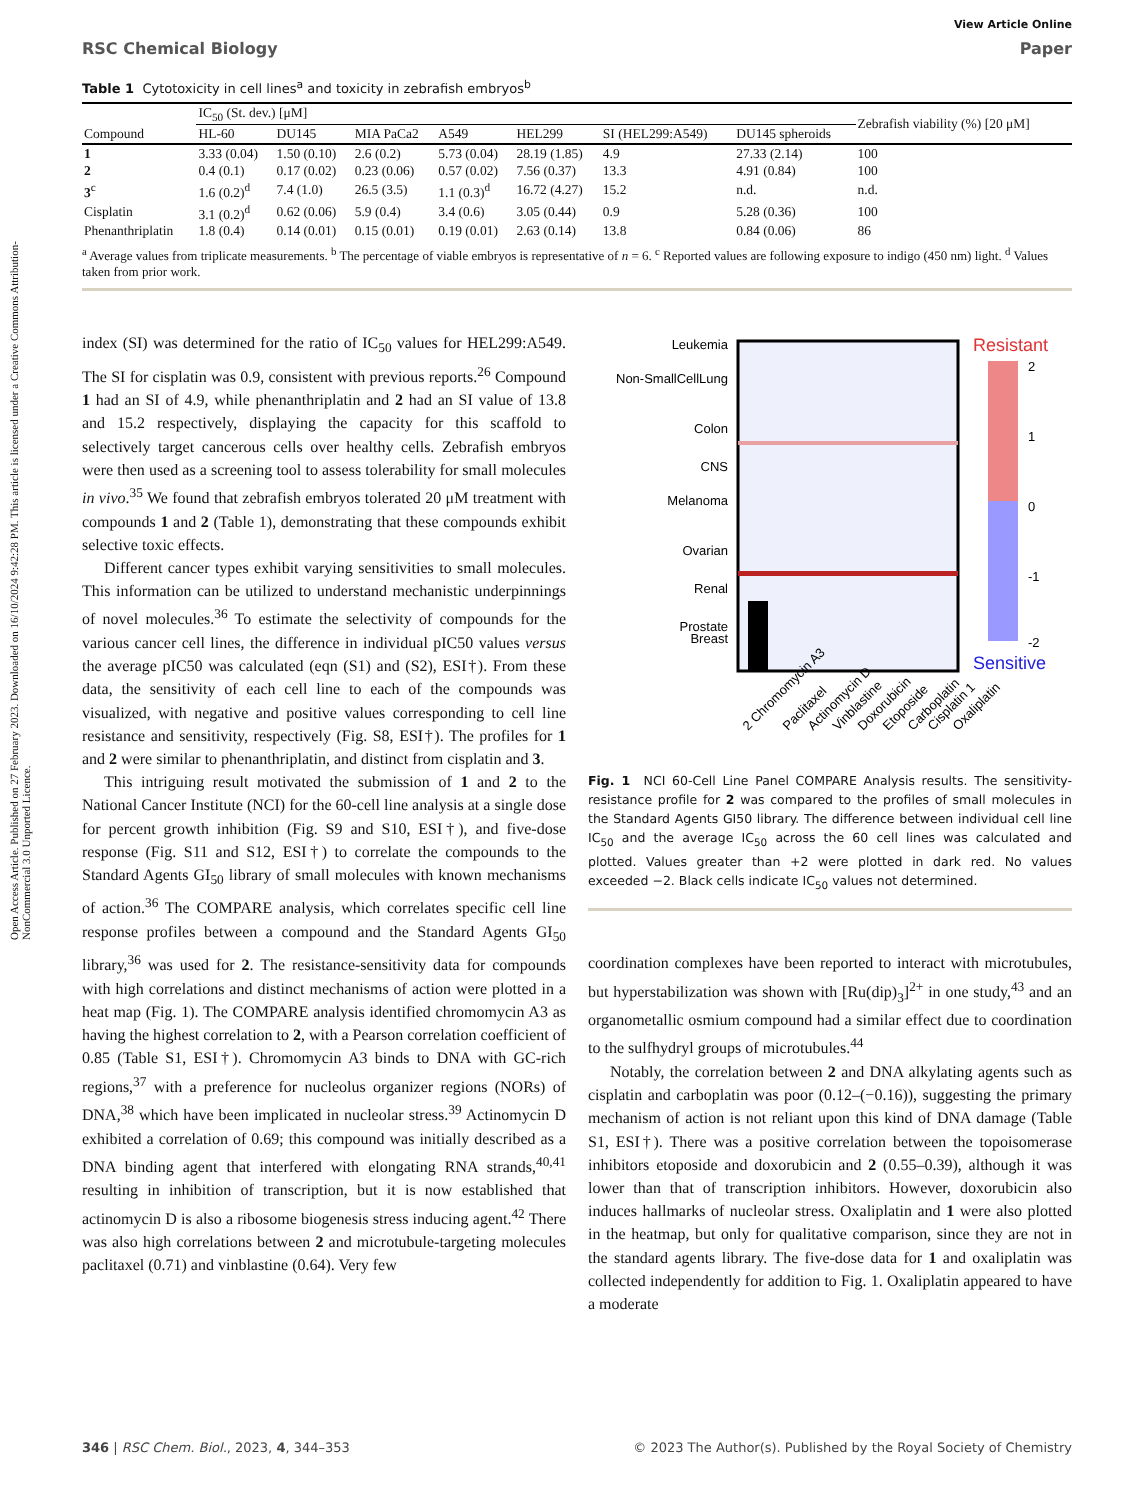Open Access Article. Published on 27 February 2023. Downloaded on 16/10/2024 9:42:28 PM. This article is licensed under a Creative Commons Attribution-NonCommercial 3.0 Unported Licence.
View Article Online
RSC Chemical Biology Paper
Table 1 Cytotoxicity in cell lines<sup>a</sup> and toxicity in zebrafish embryos<sup>b</sup>
| | IC<sub>50</sub> (St. dev.) [μM] | | | | | | | Zebrafish viability (%) [20 μM] |
| --- | --- | --- | --- | --- | --- | --- | --- | --- |
| Compound | HL-60 | DU145 | MIA PaCa2 | A549 | HEL299 | SI (HEL299:A549) | DU145 spheroids | |
| 1 | 3.33 (0.04) | 1.50 (0.10) | 2.6 (0.2) | 5.73 (0.04) | 28.19 (1.85) | 4.9 | 27.33 (2.14) | 100 |
| 2 | 0.4 (0.1) | 0.17 (0.02) | 0.23 (0.06) | 0.57 (0.02) | 7.56 (0.37) | 13.3 | 4.91 (0.84) | 100 |
| 3<sup>c</sup> | 1.6 (0.2)<sup>d</sup> | 7.4 (1.0) | 26.5 (3.5) | 1.1 (0.3)<sup>d</sup> | 16.72 (4.27) | 15.2 | n.d. | n.d. |
| Cisplatin | 3.1 (0.2)<sup>d</sup> | 0.62 (0.06) | 5.9 (0.4) | 3.4 (0.6) | 3.05 (0.44) | 0.9 | 5.28 (0.36) | 100 |
| Phenanthriplatin | 1.8 (0.4) | 0.14 (0.01) | 0.15 (0.01) | 0.19 (0.01) | 2.63 (0.14) | 13.8 | 0.84 (0.06) | 86 |
<sup>a</sup> Average values from triplicate measurements. <sup>b</sup> The percentage of viable embryos is representative of n = 6. <sup>c</sup> Reported values are following exposure to indigo (450 nm) light. <sup>d</sup> Values taken from prior work.
index (SI) was determined for the ratio of IC<sub>50</sub> values for HEL299:A549. The SI for cisplatin was 0.9, consistent with previous reports.<sup>26</sup> Compound 1 had an SI of 4.9, while phenanthriplatin and 2 had an SI value of 13.8 and 15.2 respectively, displaying the capacity for this scaffold to selectively target cancerous cells over healthy cells. Zebrafish embryos were then used as a screening tool to assess tolerability for small molecules in vivo.<sup>35</sup> We found that zebrafish embryos tolerated 20 μM treatment with compounds 1 and 2 (Table 1), demonstrating that these compounds exhibit selective toxic effects.
Different cancer types exhibit varying sensitivities to small molecules. This information can be utilized to understand mechanistic underpinnings of novel molecules.<sup>36</sup> To estimate the selectivity of compounds for the various cancer cell lines, the difference in individual pIC50 values versus the average pIC50 was calculated (eqn (S1) and (S2), ESI†). From these data, the sensitivity of each cell line to each of the compounds was visualized, with negative and positive values corresponding to cell line resistance and sensitivity, respectively (Fig. S8, ESI†). The profiles for 1 and 2 were similar to phenanthriplatin, and distinct from cisplatin and 3.
This intriguing result motivated the submission of 1 and 2 to the National Cancer Institute (NCI) for the 60-cell line analysis at a single dose for percent growth inhibition (Fig. S9 and S10, ESI†), and five-dose response (Fig. S11 and S12, ESI†) to correlate the compounds to the Standard Agents GI<sub>50</sub> library of small molecules with known mechanisms of action.<sup>36</sup> The COMPARE analysis, which correlates specific cell line response profiles between a compound and the Standard Agents GI<sub>50</sub> library,<sup>36</sup> was used for 2. The resistance-sensitivity data for compounds with high correlations and distinct mechanisms of action were plotted in a heat map (Fig. 1). The COMPARE analysis identified chromomycin A3 as having the highest correlation to 2, with a Pearson correlation coefficient of 0.85 (Table S1, ESI†). Chromomycin A3 binds to DNA with GC-rich regions,<sup>37</sup> with a preference for nucleolus organizer regions (NORs) of DNA,<sup>38</sup> which have been implicated in nucleolar stress.<sup>39</sup> Actinomycin D exhibited a correlation of 0.69; this compound was initially described as a DNA binding agent that interfered with elongating RNA strands,<sup>40,41</sup> resulting in inhibition of transcription, but it is now established that actinomycin D is also a ribosome biogenesis stress inducing agent.<sup>42</sup> There was also high correlations between 2 and microtubule-targeting molecules paclitaxel (0.71) and vinblastine (0.64). Very few
Leukemia
Non-SmallCellLung
Colon
CNS
Melanoma
Ovarian
Renal
Prostate
Breast
Resistant
2
1
0
-1
-2
Sensitive
2 Chromomycin A3
Paclitaxel
Actinomycin D
Vinblastine
Doxorubicin
Etoposide
Carboplatin
Cisplatin 1
Oxaliplatin
Fig. 1 NCI 60-Cell Line Panel COMPARE Analysis results. The sensitivity-resistance profile for 2 was compared to the profiles of small molecules in the Standard Agents GI50 library. The difference between individual cell line IC<sub>50</sub> and the average IC<sub>50</sub> across the 60 cell lines was calculated and plotted. Values greater than +2 were plotted in dark red. No values exceeded −2. Black cells indicate IC<sub>50</sub> values not determined.
coordination complexes have been reported to interact with microtubules, but hyperstabilization was shown with [Ru(dip)<sub>3</sub>]<sup>2+</sup> in one study,<sup>43</sup> and an organometallic osmium compound had a similar effect due to coordination to the sulfhydryl groups of microtubules.<sup>44</sup>
Notably, the correlation between 2 and DNA alkylating agents such as cisplatin and carboplatin was poor (0.12–(−0.16)), suggesting the primary mechanism of action is not reliant upon this kind of DNA damage (Table S1, ESI†). There was a positive correlation between the topoisomerase inhibitors etoposide and doxorubicin and 2 (0.55–0.39), although it was lower than that of transcription inhibitors. However, doxorubicin also induces hallmarks of nucleolar stress. Oxaliplatin and 1 were also plotted in the heatmap, but only for qualitative comparison, since they are not in the standard agents library. The five-dose data for 1 and oxaliplatin was collected independently for addition to Fig. 1. Oxaliplatin appeared to have a moderate
346 | RSC Chem. Biol., 2023, 4, 344–353 © 2023 The Author(s). Published by the Royal Society of Chemistry